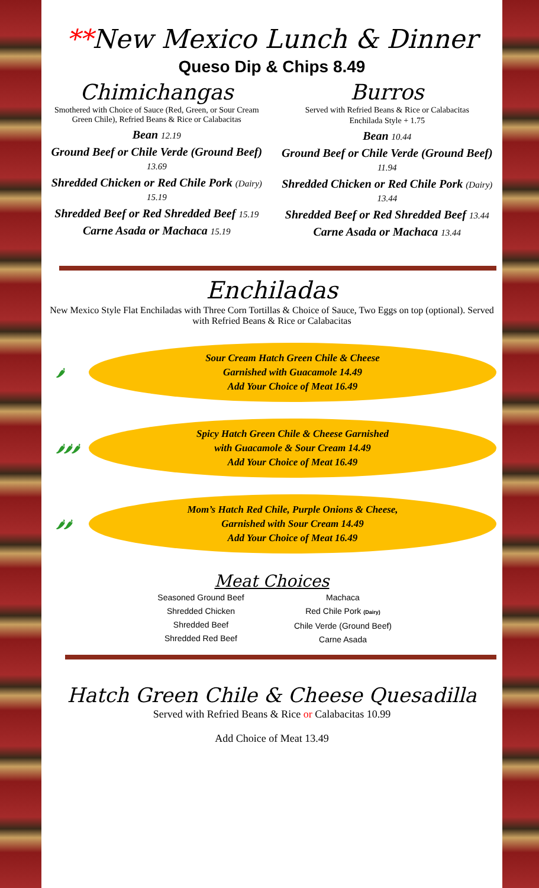**New Mexico Lunch & Dinner
Queso Dip & Chips 8.49
Chimichangas
Smothered with Choice of Sauce (Red, Green, or Sour Cream Green Chile), Refried Beans & Rice or Calabacitas
Bean 12.19
Ground Beef or Chile Verde (Ground Beef) 13.69
Shredded Chicken or Red Chile Pork (Dairy) 15.19
Shredded Beef or Red Shredded Beef 15.19
Carne Asada or Machaca 15.19
Burros
Served with Refried Beans & Rice or Calabacitas
Enchilada Style + 1.75
Bean 10.44
Ground Beef or Chile Verde (Ground Beef) 11.94
Shredded Chicken or Red Chile Pork (Dairy) 13.44
Shredded Beef or Red Shredded Beef 13.44
Carne Asada or Machaca 13.44
Enchiladas
New Mexico Style Flat Enchiladas with Three Corn Tortillas & Choice of Sauce, Two Eggs on top (optional). Served with Refried Beans & Rice or Calabacitas
🌶 Sour Cream Hatch Green Chile & Cheese
Garnished with Guacamole 14.49
Add Your Choice of Meat 16.49
🌶🌶🌶 Spicy Hatch Green Chile & Cheese Garnished
with Guacamole & Sour Cream 14.49
Add Your Choice of Meat 16.49
🌶🌶 Mom’s Hatch Red Chile, Purple Onions & Cheese,
Garnished with Sour Cream 14.49
Add Your Choice of Meat 16.49
Meat Choices
Seasoned Ground Beef
Shredded Chicken
Shredded Beef
Shredded Red Beef
Machaca
Red Chile Pork (Dairy)
Chile Verde (Ground Beef)
Carne Asada
Hatch Green Chile & Cheese Quesadilla
Served with Refried Beans & Rice or Calabacitas 10.99
Add Choice of Meat 13.49